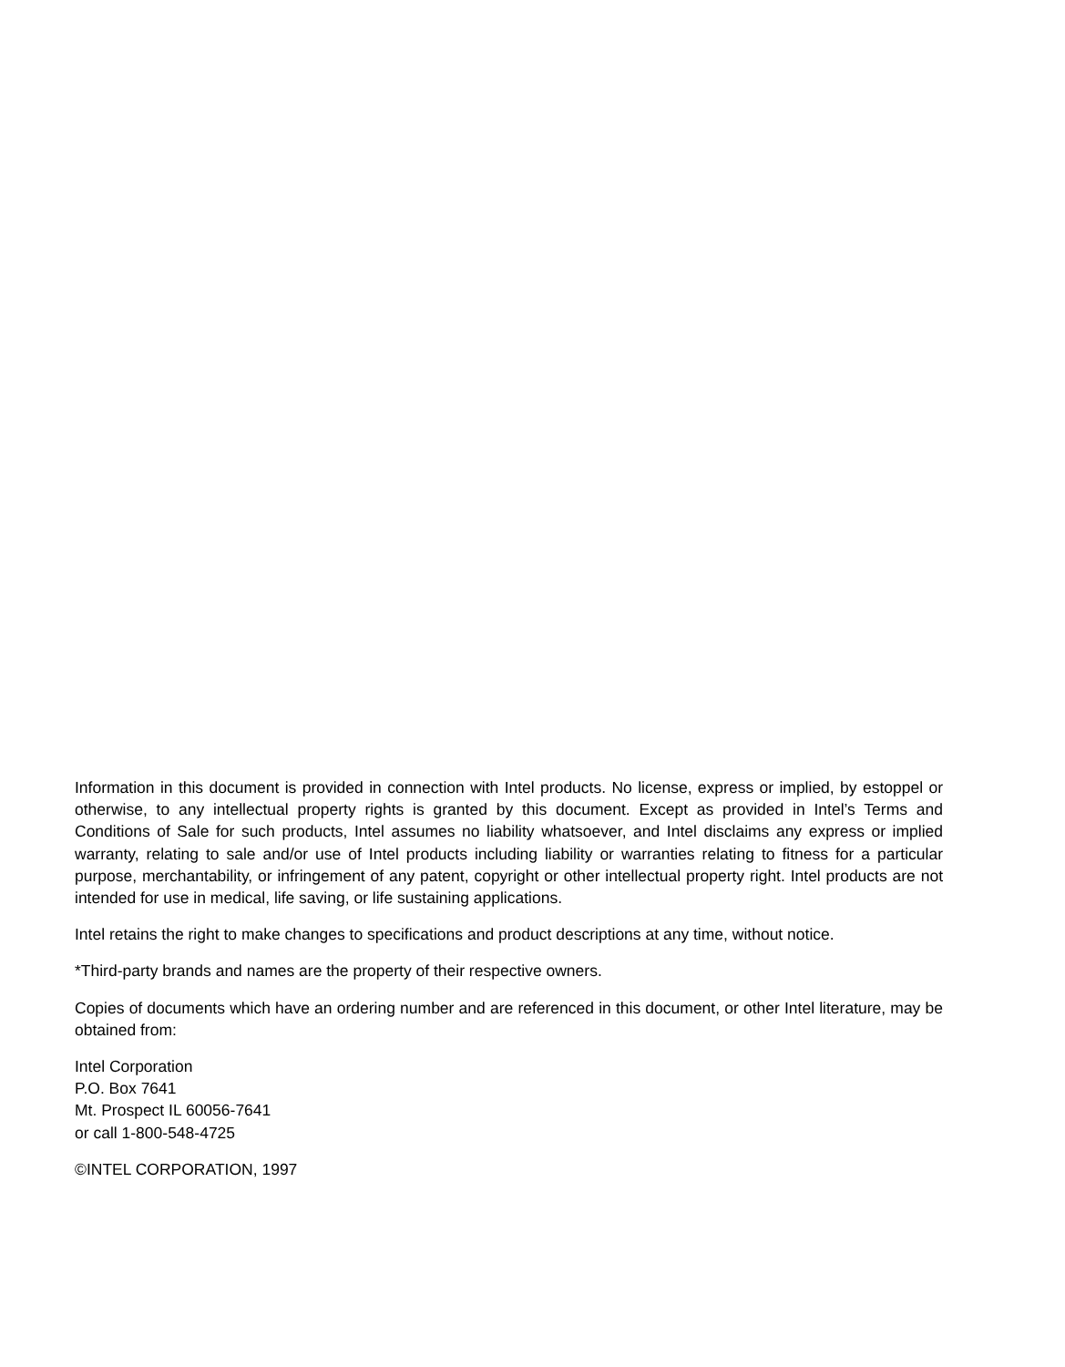Information in this document is provided in connection with Intel products. No license, express or implied, by estoppel or otherwise, to any intellectual property rights is granted by this document. Except as provided in Intel’s Terms and Conditions of Sale for such products, Intel assumes no liability whatsoever, and Intel disclaims any express or implied warranty, relating to sale and/or use of Intel products including liability or warranties relating to fitness for a particular purpose, merchantability, or infringement of any patent, copyright or other intellectual property right. Intel products are not intended for use in medical, life saving, or life sustaining applications.
Intel retains the right to make changes to specifications and product descriptions at any time, without notice.
*Third-party brands and names are the property of their respective owners.
Copies of documents which have an ordering number and are referenced in this document, or other Intel literature, may be obtained from:
Intel Corporation
P.O. Box 7641
Mt. Prospect IL 60056-7641
or call 1-800-548-4725
©INTEL CORPORATION, 1997